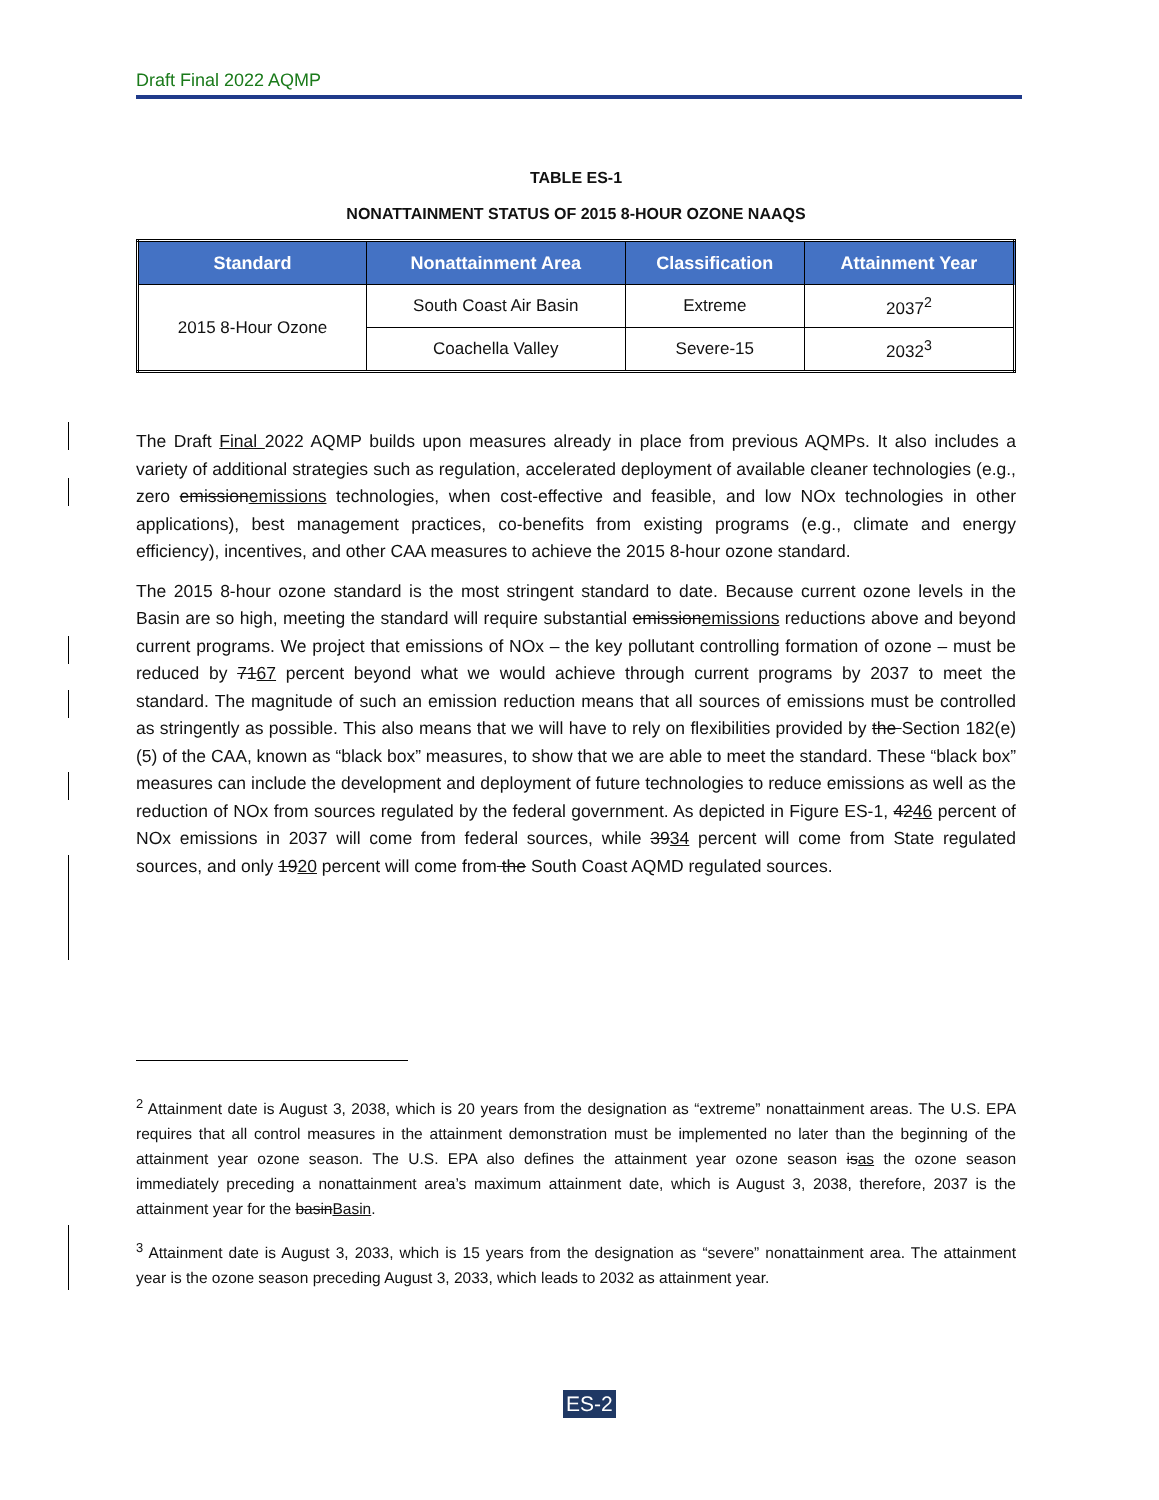Draft Final 2022 AQMP
TABLE ES-1
NONATTAINMENT STATUS OF 2015 8-HOUR OZONE NAAQS
| Standard | Nonattainment Area | Classification | Attainment Year |
| --- | --- | --- | --- |
| 2015 8-Hour Ozone | South Coast Air Basin | Extreme | 2037<sup>2</sup> |
| | Coachella Valley | Severe-15 | 2032<sup>3</sup> |
The Draft Final 2022 AQMP builds upon measures already in place from previous AQMPs. It also includes a variety of additional strategies such as regulation, accelerated deployment of available cleaner technologies (e.g., zero emissionemissions technologies, when cost-effective and feasible, and low NOx technologies in other applications), best management practices, co-benefits from existing programs (e.g., climate and energy efficiency), incentives, and other CAA measures to achieve the 2015 8-hour ozone standard.
The 2015 8-hour ozone standard is the most stringent standard to date. Because current ozone levels in the Basin are so high, meeting the standard will require substantial emissionemissions reductions above and beyond current programs. We project that emissions of NOx – the key pollutant controlling formation of ozone – must be reduced by 7167 percent beyond what we would achieve through current programs by 2037 to meet the standard. The magnitude of such an emission reduction means that all sources of emissions must be controlled as stringently as possible. This also means that we will have to rely on flexibilities provided by the Section 182(e)(5) of the CAA, known as “black box” measures, to show that we are able to meet the standard. These “black box” measures can include the development and deployment of future technologies to reduce emissions as well as the reduction of NOx from sources regulated by the federal government. As depicted in Figure ES-1, 4246 percent of NOx emissions in 2037 will come from federal sources, while 3934 percent will come from State regulated sources, and only 1920 percent will come from the South Coast AQMD regulated sources.
<sup>2</sup> Attainment date is August 3, 2038, which is 20 years from the designation as “extreme” nonattainment areas. The U.S. EPA requires that all control measures in the attainment demonstration must be implemented no later than the beginning of the attainment year ozone season. The U.S. EPA also defines the attainment year ozone season isas the ozone season immediately preceding a nonattainment area’s maximum attainment date, which is August 3, 2038, therefore, 2037 is the attainment year for the basinBasin.
<sup>3</sup> Attainment date is August 3, 2033, which is 15 years from the designation as “severe” nonattainment area. The attainment year is the ozone season preceding August 3, 2033, which leads to 2032 as attainment year.
ES-2